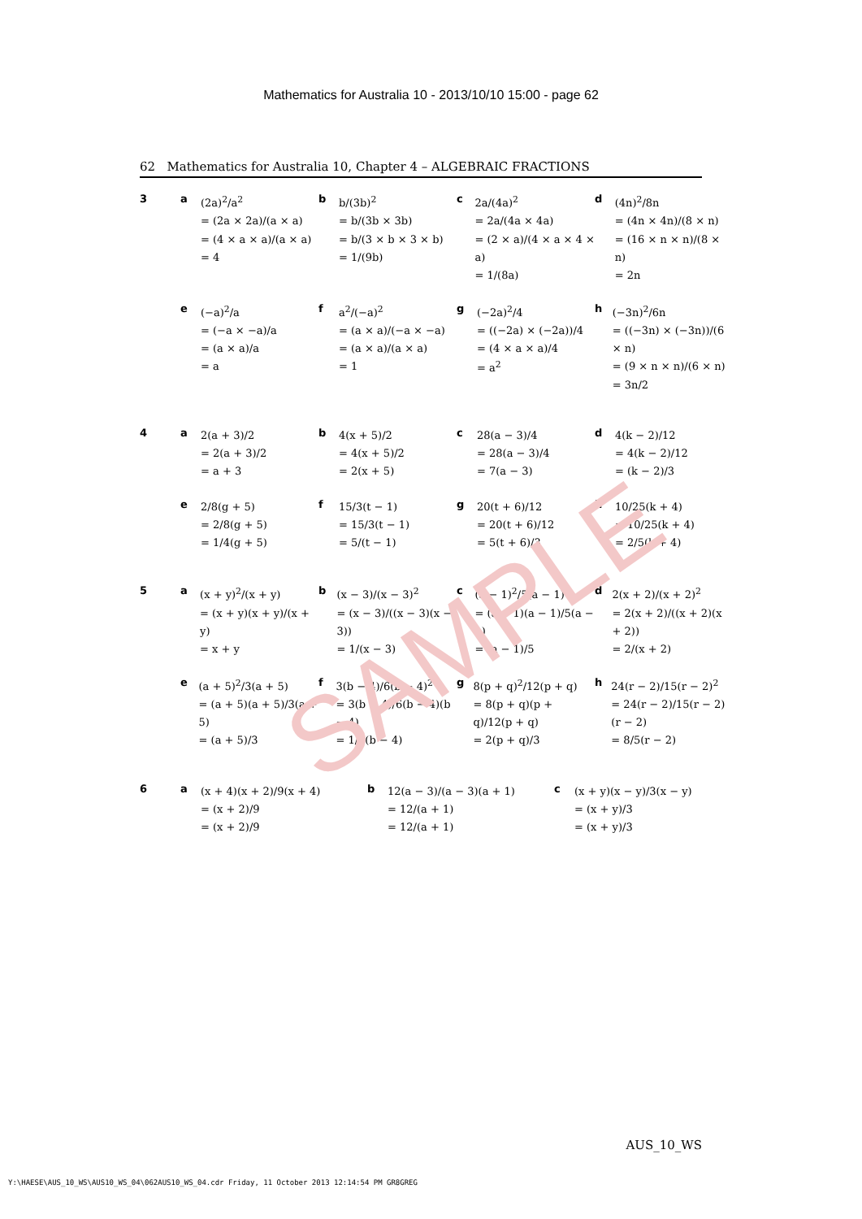SAMPLE
Mathematics for Australia 10 - 2013/10/10 15:00 - page 62
62 Mathematics for Australia 10, Chapter 4 – ALGEBRAIC FRACTIONS
3 a
(2a)<sup>2</sup>/a<sup>2</sup>
= (2a × 2a)/(a × a)
= (4 × a × a)/(a × a)
= 4
b
b/(3b)<sup>2</sup>
= b/(3b × 3b)
= b/(3 × b × 3 × b)
= 1/(9b)
c
2a/(4a)<sup>2</sup>
= 2a/(4a × 4a)
= (2 × a)/(4 × a × 4 × a)
= 1/(8a)
d
(4n)<sup>2</sup>/8n
= (4n × 4n)/(8 × n)
= (16 × n × n)/(8 × n)
= 2n
e
(−a)<sup>2</sup>/a
= (−a × −a)/a
= (a × a)/a
= a
f
a<sup>2</sup>/(−a)<sup>2</sup>
= (a × a)/(−a × −a)
= (a × a)/(a × a)
= 1
g
(−2a)<sup>2</sup>/4
= ((−2a) × (−2a))/4
= (4 × a × a)/4
= a<sup>2</sup>
h
(−3n)<sup>2</sup>/6n
= ((−3n) × (−3n))/(6 × n)
= (9 × n × n)/(6 × n)
= 3n/2
4 a
2(a + 3)/2
= 2(a + 3)/2
= a + 3
b
4(x + 5)/2
= 4(x + 5)/2
= 2(x + 5)
c
28(a − 3)/4
= 28(a − 3)/4
= 7(a − 3)
d
4(k − 2)/12
= 4(k − 2)/12
= (k − 2)/3
e
2/8(g + 5)
= 2/8(g + 5)
= 1/4(g + 5)
f
15/3(t − 1)
= 15/3(t − 1)
= 5/(t − 1)
g
20(t + 6)/12
= 20(t + 6)/12
= 5(t + 6)/3
h
10/25(k + 4)
= 10/25(k + 4)
= 2/5(k + 4)
5 a
(x + y)<sup>2</sup>/(x + y)
= (x + y)(x + y)/(x + y)
= x + y
b
(x − 3)/(x − 3)<sup>2</sup>
= (x − 3)/((x − 3)(x − 3))
= 1/(x − 3)
c
(a − 1)<sup>2</sup>/5(a − 1)
= (a − 1)(a − 1)/5(a − 1)
= (a − 1)/5
d
2(x + 2)/(x + 2)<sup>2</sup>
= 2(x + 2)/((x + 2)(x + 2))
= 2/(x + 2)
e
(a + 5)<sup>2</sup>/3(a + 5)
= (a + 5)(a + 5)/3(a + 5)
= (a + 5)/3
f
3(b − 4)/6(b − 4)<sup>2</sup>
= 3(b − 4)/6(b − 4)(b − 4)
= 1/2(b − 4)
g
8(p + q)<sup>2</sup>/12(p + q)
= 8(p + q)(p + q)/12(p + q)
= 2(p + q)/3
h
24(r − 2)/15(r − 2)<sup>2</sup>
= 24(r − 2)/15(r − 2)(r − 2)
= 8/5(r − 2)
6 a
(x + 4)(x + 2)/9(x + 4)
= (x + 2)/9
= (x + 2)/9
b
12(a − 3)/(a − 3)(a + 1)
= 12/(a + 1)
= 12/(a + 1)
c
(x + y)(x − y)/3(x − y)
= (x + y)/3
= (x + y)/3
AUS_10_WS
Y:\HAESE\AUS_10_WS\AUS10_WS_04\062AUS10_WS_04.cdr Friday, 11 October 2013 12:14:54 PM GR8GREG